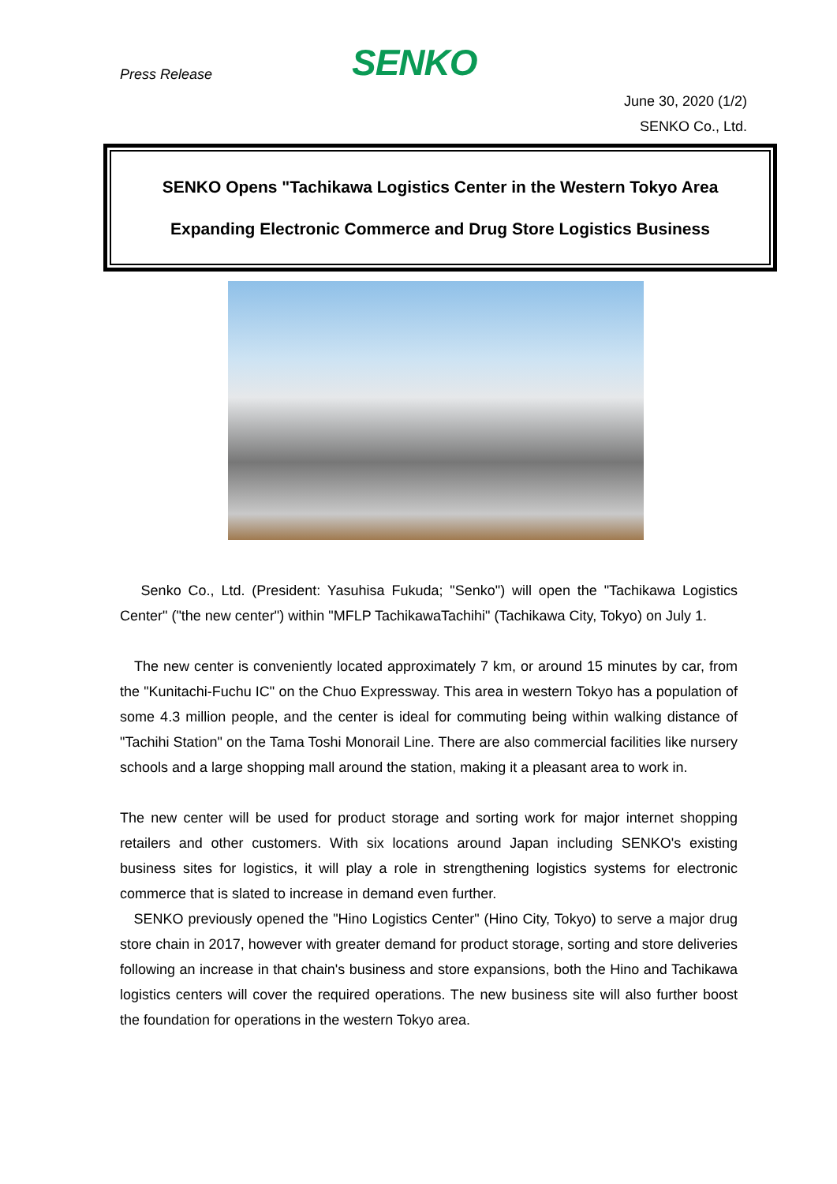Press Release
SENKO
June 30, 2020 (1/2)
SENKO Co., Ltd.
SENKO Opens "Tachikawa Logistics Center in the Western Tokyo Area
Expanding Electronic Commerce and Drug Store Logistics Business
Senko Co., Ltd. (President: Yasuhisa Fukuda; "Senko") will open the "Tachikawa Logistics Center" ("the new center") within "MFLP TachikawaTachihi" (Tachikawa City, Tokyo) on July 1.
The new center is conveniently located approximately 7 km, or around 15 minutes by car, from the "Kunitachi-Fuchu IC" on the Chuo Expressway. This area in western Tokyo has a population of some 4.3 million people, and the center is ideal for commuting being within walking distance of "Tachihi Station" on the Tama Toshi Monorail Line. There are also commercial facilities like nursery schools and a large shopping mall around the station, making it a pleasant area to work in.
The new center will be used for product storage and sorting work for major internet shopping retailers and other customers. With six locations around Japan including SENKO's existing business sites for logistics, it will play a role in strengthening logistics systems for electronic commerce that is slated to increase in demand even further.
SENKO previously opened the "Hino Logistics Center" (Hino City, Tokyo) to serve a major drug store chain in 2017, however with greater demand for product storage, sorting and store deliveries following an increase in that chain's business and store expansions, both the Hino and Tachikawa logistics centers will cover the required operations. The new business site will also further boost the foundation for operations in the western Tokyo area.